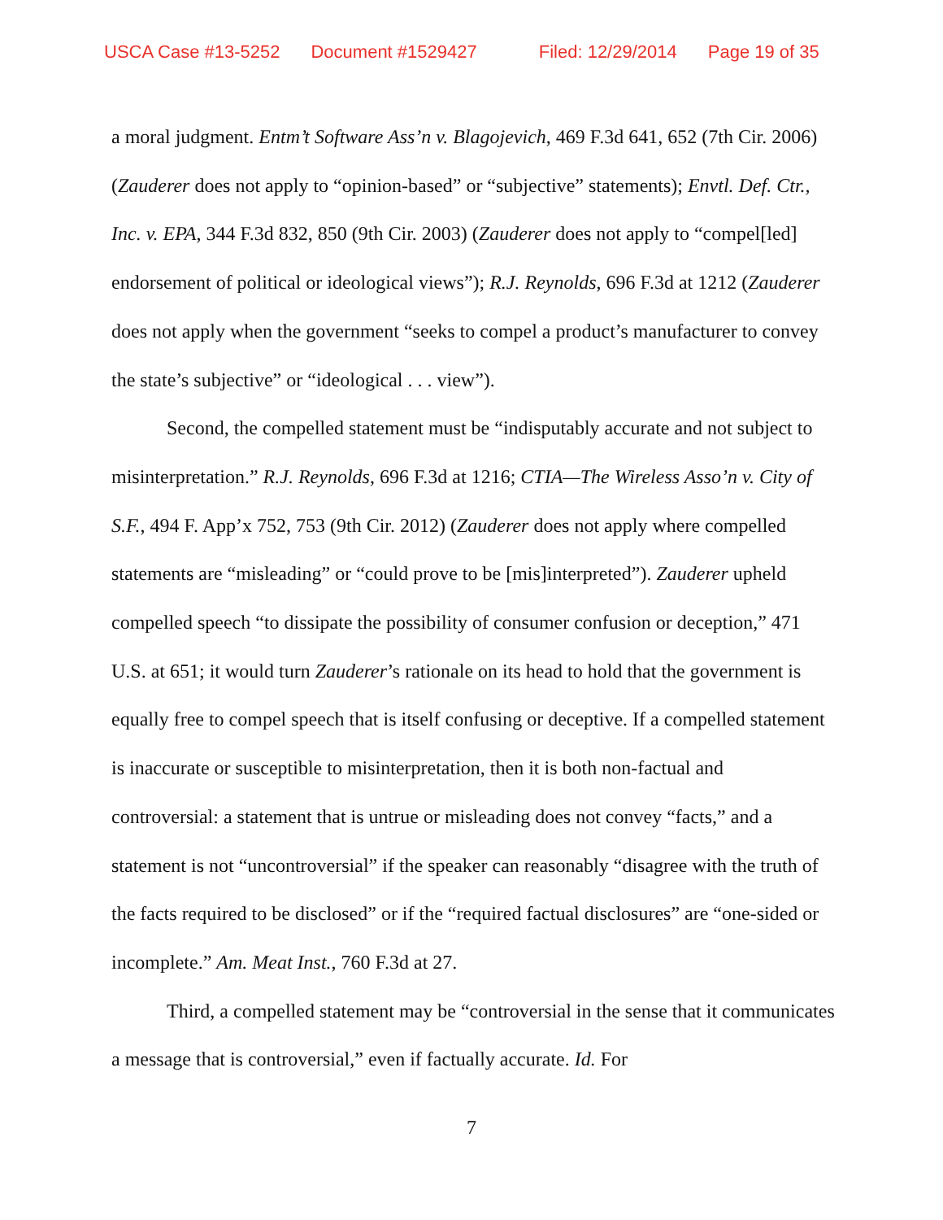USCA Case #13-5252 Document #1529427 Filed: 12/29/2014 Page 19 of 35
a moral judgment. Entm’t Software Ass’n v. Blagojevich, 469 F.3d 641, 652 (7th Cir. 2006) (Zauderer does not apply to “opinion-based” or “subjective” statements); Envtl. Def. Ctr., Inc. v. EPA, 344 F.3d 832, 850 (9th Cir. 2003) (Zauderer does not apply to “compel[led] endorsement of political or ideological views”); R.J. Reynolds, 696 F.3d at 1212 (Zauderer does not apply when the government “seeks to compel a product’s manufacturer to convey the state’s subjective” or “ideological . . . view”).
Second, the compelled statement must be “indisputably accurate and not subject to misinterpretation.” R.J. Reynolds, 696 F.3d at 1216; CTIA—The Wireless Asso’n v. City of S.F., 494 F. App’x 752, 753 (9th Cir. 2012) (Zauderer does not apply where compelled statements are “misleading” or “could prove to be [mis]interpreted”). Zauderer upheld compelled speech “to dissipate the possibility of consumer confusion or deception,” 471 U.S. at 651; it would turn Zauderer’s rationale on its head to hold that the government is equally free to compel speech that is itself confusing or deceptive. If a compelled statement is inaccurate or susceptible to misinterpretation, then it is both non-factual and controversial: a statement that is untrue or misleading does not convey “facts,” and a statement is not “uncontroversial” if the speaker can reasonably “disagree with the truth of the facts required to be disclosed” or if the “required factual disclosures” are “one-sided or incomplete.” Am. Meat Inst., 760 F.3d at 27.
Third, a compelled statement may be “controversial in the sense that it communicates a message that is controversial,” even if factually accurate. Id. For
7